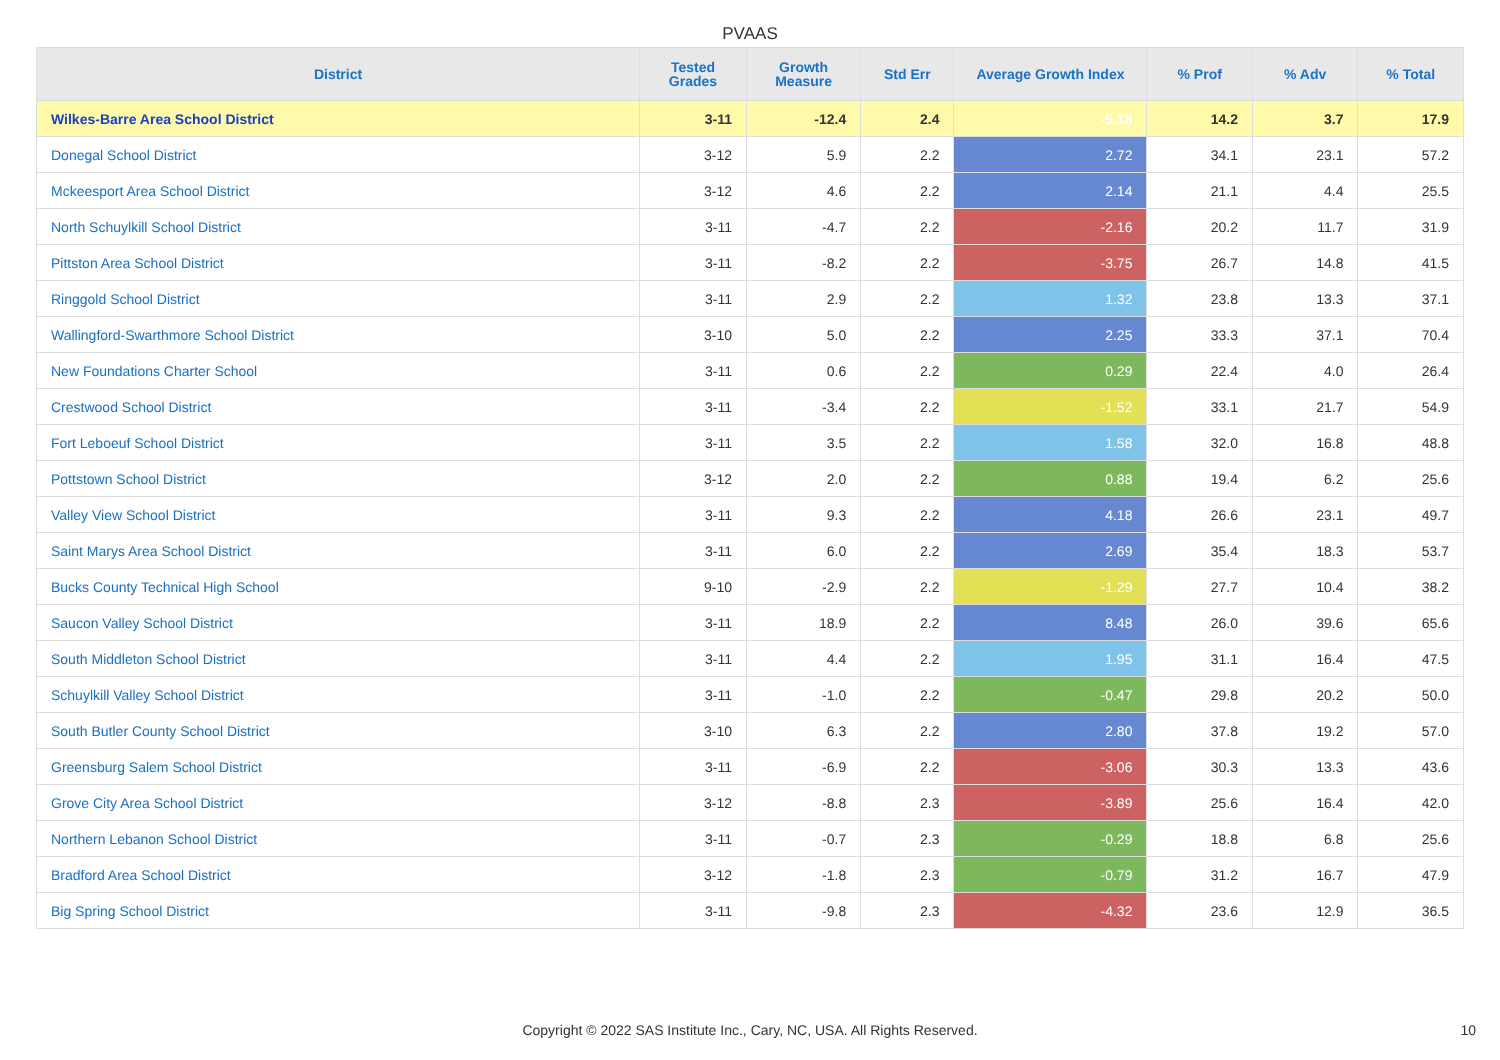PVAAS
| District | Tested Grades | Growth Measure | Std Err | Average Growth Index | % Prof | % Adv | % Total |
| --- | --- | --- | --- | --- | --- | --- | --- |
| Wilkes-Barre Area School District | 3-11 | -12.4 | 2.4 | -5.18 | 14.2 | 3.7 | 17.9 |
| Donegal School District | 3-12 | 5.9 | 2.2 | 2.72 | 34.1 | 23.1 | 57.2 |
| Mckeesport Area School District | 3-12 | 4.6 | 2.2 | 2.14 | 21.1 | 4.4 | 25.5 |
| North Schuylkill School District | 3-11 | -4.7 | 2.2 | -2.16 | 20.2 | 11.7 | 31.9 |
| Pittston Area School District | 3-11 | -8.2 | 2.2 | -3.75 | 26.7 | 14.8 | 41.5 |
| Ringgold School District | 3-11 | 2.9 | 2.2 | 1.32 | 23.8 | 13.3 | 37.1 |
| Wallingford-Swarthmore School District | 3-10 | 5.0 | 2.2 | 2.25 | 33.3 | 37.1 | 70.4 |
| New Foundations Charter School | 3-11 | 0.6 | 2.2 | 0.29 | 22.4 | 4.0 | 26.4 |
| Crestwood School District | 3-11 | -3.4 | 2.2 | -1.52 | 33.1 | 21.7 | 54.9 |
| Fort Leboeuf School District | 3-11 | 3.5 | 2.2 | 1.58 | 32.0 | 16.8 | 48.8 |
| Pottstown School District | 3-12 | 2.0 | 2.2 | 0.88 | 19.4 | 6.2 | 25.6 |
| Valley View School District | 3-11 | 9.3 | 2.2 | 4.18 | 26.6 | 23.1 | 49.7 |
| Saint Marys Area School District | 3-11 | 6.0 | 2.2 | 2.69 | 35.4 | 18.3 | 53.7 |
| Bucks County Technical High School | 9-10 | -2.9 | 2.2 | -1.29 | 27.7 | 10.4 | 38.2 |
| Saucon Valley School District | 3-11 | 18.9 | 2.2 | 8.48 | 26.0 | 39.6 | 65.6 |
| South Middleton School District | 3-11 | 4.4 | 2.2 | 1.95 | 31.1 | 16.4 | 47.5 |
| Schuylkill Valley School District | 3-11 | -1.0 | 2.2 | -0.47 | 29.8 | 20.2 | 50.0 |
| South Butler County School District | 3-10 | 6.3 | 2.2 | 2.80 | 37.8 | 19.2 | 57.0 |
| Greensburg Salem School District | 3-11 | -6.9 | 2.2 | -3.06 | 30.3 | 13.3 | 43.6 |
| Grove City Area School District | 3-12 | -8.8 | 2.3 | -3.89 | 25.6 | 16.4 | 42.0 |
| Northern Lebanon School District | 3-11 | -0.7 | 2.3 | -0.29 | 18.8 | 6.8 | 25.6 |
| Bradford Area School District | 3-12 | -1.8 | 2.3 | -0.79 | 31.2 | 16.7 | 47.9 |
| Big Spring School District | 3-11 | -9.8 | 2.3 | -4.32 | 23.6 | 12.9 | 36.5 |
Copyright © 2022 SAS Institute Inc., Cary, NC, USA. All Rights Reserved.
10